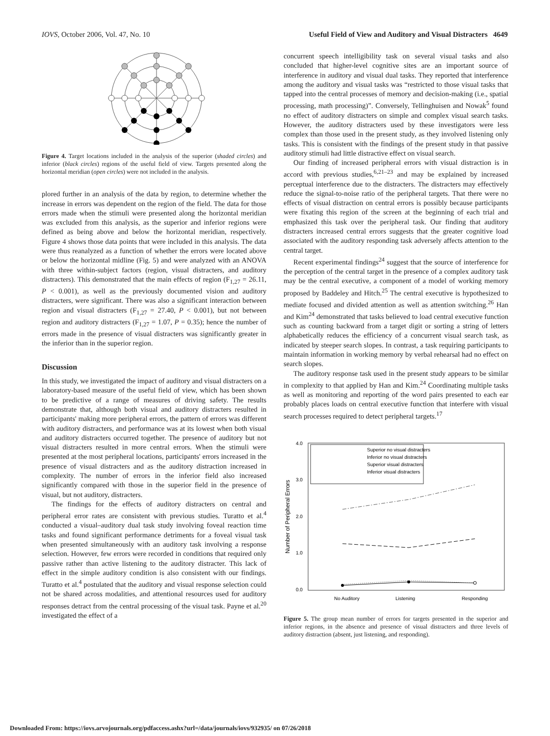IOVS, October 2006, Vol. 47, No. 10 Useful Field of View and Auditory and Visual Distracters 4649
Figure 4. Target locations included in the analysis of the superior (shaded circles) and inferior (black circles) regions of the useful field of view. Targets presented along the horizontal meridian (open circles) were not included in the analysis.
plored further in an analysis of the data by region, to determine whether the increase in errors was dependent on the region of the field. The data for those errors made when the stimuli were presented along the horizontal meridian was excluded from this analysis, as the superior and inferior regions were defined as being above and below the horizontal meridian, respectively. Figure 4 shows those data points that were included in this analysis. The data were thus reanalyzed as a function of whether the errors were located above or below the horizontal midline (Fig. 5) and were analyzed with an ANOVA with three within-subject factors (region, visual distracters, and auditory distracters). This demonstrated that the main effects of region (F<sub>1,27</sub> = 26.11, P < 0.001), as well as the previously documented vision and auditory distracters, were significant. There was also a significant interaction between region and visual distracters (F<sub>1,27</sub> = 27.40, P < 0.001), but not between region and auditory distracters (F<sub>1,27</sub> = 1.07, P = 0.35); hence the number of errors made in the presence of visual distracters was significantly greater in the inferior than in the superior region.
Discussion
In this study, we investigated the impact of auditory and visual distracters on a laboratory-based measure of the useful field of view, which has been shown to be predictive of a range of measures of driving safety. The results demonstrate that, although both visual and auditory distracters resulted in participants' making more peripheral errors, the pattern of errors was different with auditory distracters, and performance was at its lowest when both visual and auditory distracters occurred together. The presence of auditory but not visual distracters resulted in more central errors. When the stimuli were presented at the most peripheral locations, participants' errors increased in the presence of visual distracters and as the auditory distraction increased in complexity. The number of errors in the inferior field also increased significantly compared with those in the superior field in the presence of visual, but not auditory, distracters.
The findings for the effects of auditory distracters on central and peripheral error rates are consistent with previous studies. Turatto et al.<sup>4</sup> conducted a visual–auditory dual task study involving foveal reaction time tasks and found significant performance detriments for a foveal visual task when presented simultaneously with an auditory task involving a response selection. However, few errors were recorded in conditions that required only passive rather than active listening to the auditory distracter. This lack of effect in the simple auditory condition is also consistent with our findings. Turatto et al.<sup>4</sup> postulated that the auditory and visual response selection could not be shared across modalities, and attentional resources used for auditory responses detract from the central processing of the visual task. Payne et al.<sup>20</sup> investigated the effect of a
concurrent speech intelligibility task on several visual tasks and also concluded that higher-level cognitive sites are an important source of interference in auditory and visual dual tasks. They reported that interference among the auditory and visual tasks was “restricted to those visual tasks that tapped into the central processes of memory and decision-making (i.e., spatial processing, math processing)”. Conversely, Tellinghuisen and Nowak<sup>5</sup> found no effect of auditory distracters on simple and complex visual search tasks. However, the auditory distracters used by these investigators were less complex than those used in the present study, as they involved listening only tasks. This is consistent with the findings of the present study in that passive auditory stimuli had little distractive effect on visual search.
Our finding of increased peripheral errors with visual distraction is in accord with previous studies,<sup>6,21–23</sup> and may be explained by increased perceptual interference due to the distracters. The distracters may effectively reduce the signal-to-noise ratio of the peripheral targets. That there were no effects of visual distraction on central errors is possibly because participants were fixating this region of the screen at the beginning of each trial and emphasized this task over the peripheral task. Our finding that auditory distracters increased central errors suggests that the greater cognitive load associated with the auditory responding task adversely affects attention to the central target.
Recent experimental findings<sup>24</sup> suggest that the source of interference for the perception of the central target in the presence of a complex auditory task may be the central executive, a component of a model of working memory proposed by Baddeley and Hitch.<sup>25</sup> The central executive is hypothesized to mediate focused and divided attention as well as attention switching.<sup>26</sup> Han and Kim<sup>24</sup> demonstrated that tasks believed to load central executive function such as counting backward from a target digit or sorting a string of letters alphabetically reduces the efficiency of a concurrent visual search task, as indicated by steeper search slopes. In contrast, a task requiring participants to maintain information in working memory by verbal rehearsal had no effect on search slopes.
The auditory response task used in the present study appears to be similar in complexity to that applied by Han and Kim.<sup>24</sup> Coordinating multiple tasks as well as monitoring and reporting of the word pairs presented to each ear probably places loads on central executive function that interfere with visual search processes required to detect peripheral targets.<sup>17</sup>
4.0
3.0
2.0
1.0
0.0
Number of Peripheral Errors
No Auditory
Listening
Responding
Superior no visual distracters
Inferior no visual distracters
Superior visual distracters
Inferior visual distracters
Figure 5. The group mean number of errors for targets presented in the superior and inferior regions, in the absence and presence of visual distracters and three levels of auditory distraction (absent, just listening, and responding).
Downloaded From: https://iovs.arvojournals.org/pdfaccess.ashx?url=/data/journals/iovs/932935/ on 07/26/2018